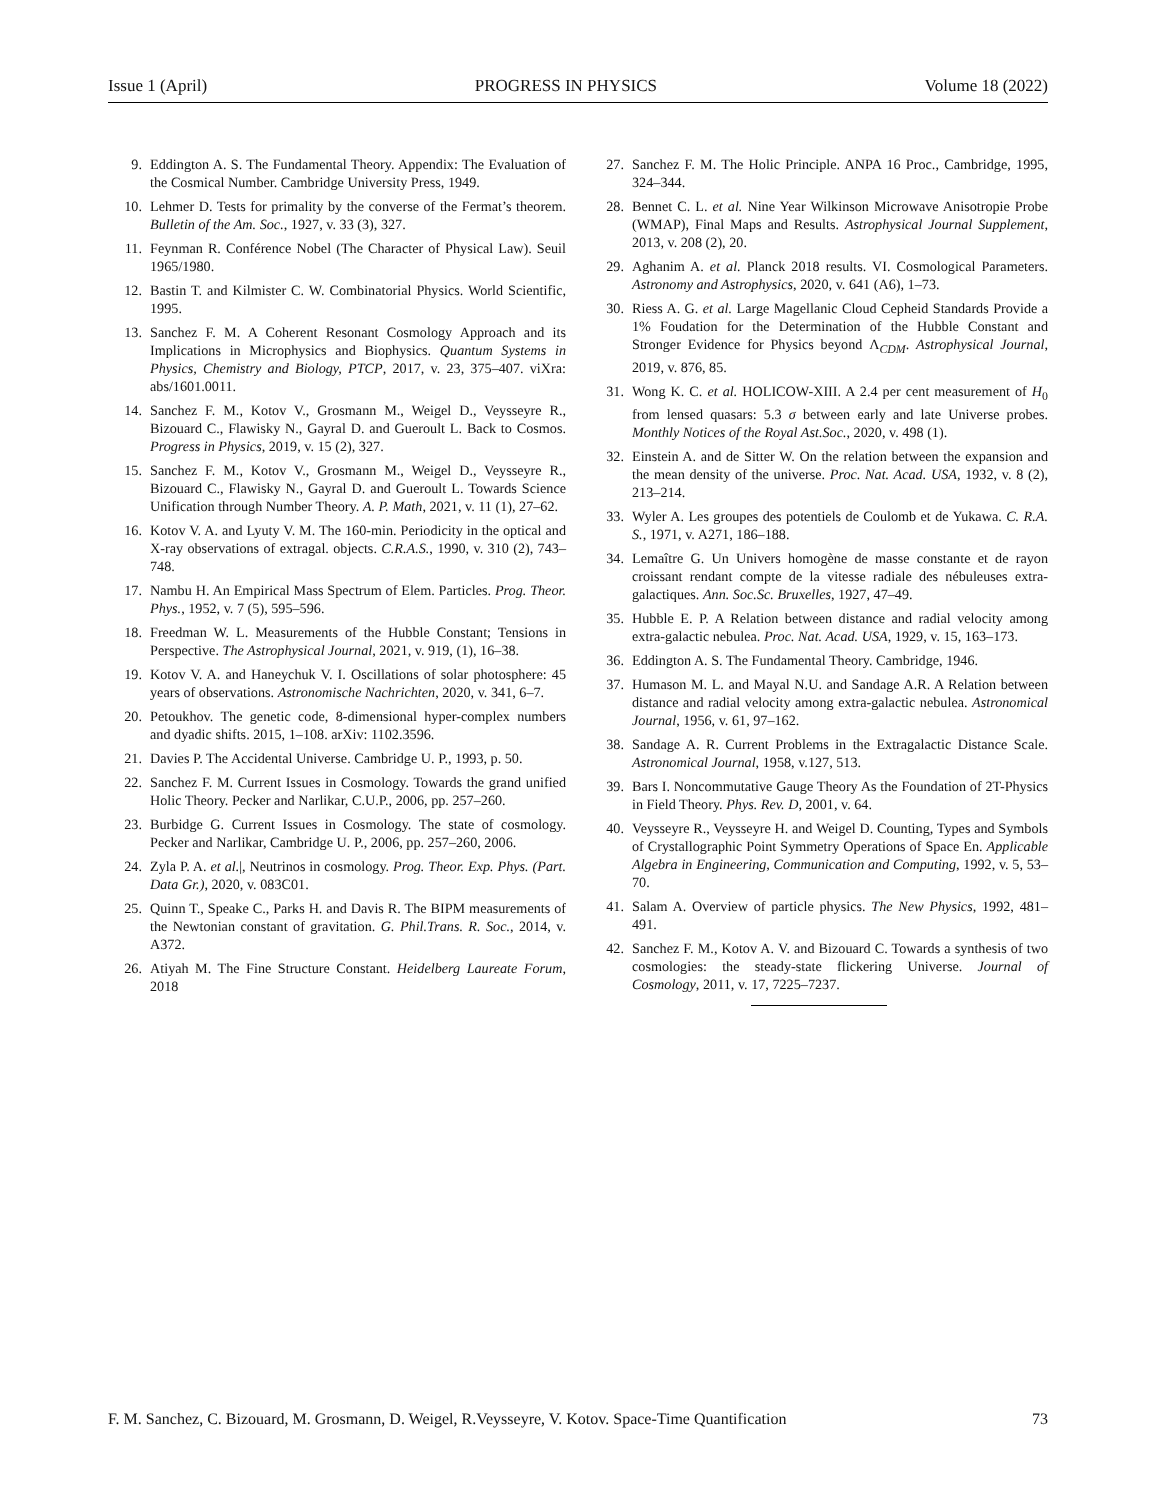Issue 1 (April) PROGRESS IN PHYSICS Volume 18 (2022)
9. Eddington A. S. The Fundamental Theory. Appendix: The Evaluation of the Cosmical Number. Cambridge University Press, 1949.
10. Lehmer D. Tests for primality by the converse of the Fermat’s theorem. Bulletin of the Am. Soc., 1927, v. 33 (3), 327.
11. Feynman R. Conférence Nobel (The Character of Physical Law). Seuil 1965/1980.
12. Bastin T. and Kilmister C. W. Combinatorial Physics. World Scientific, 1995.
13. Sanchez F. M. A Coherent Resonant Cosmology Approach and its Implications in Microphysics and Biophysics. Quantum Systems in Physics, Chemistry and Biology, PTCP, 2017, v. 23, 375–407. viXra: abs/1601.0011.
14. Sanchez F. M., Kotov V., Grosmann M., Weigel D., Veysseyre R., Bizouard C., Flawisky N., Gayral D. and Gueroult L. Back to Cosmos. Progress in Physics, 2019, v. 15 (2), 327.
15. Sanchez F. M., Kotov V., Grosmann M., Weigel D., Veysseyre R., Bizouard C., Flawisky N., Gayral D. and Gueroult L. Towards Science Unification through Number Theory. A. P. Math, 2021, v. 11 (1), 27–62.
16. Kotov V. A. and Lyuty V. M. The 160-min. Periodicity in the optical and X-ray observations of extragal. objects. C.R.A.S., 1990, v. 310 (2), 743–748.
17. Nambu H. An Empirical Mass Spectrum of Elem. Particles. Prog. Theor. Phys., 1952, v. 7 (5), 595–596.
18. Freedman W. L. Measurements of the Hubble Constant; Tensions in Perspective. The Astrophysical Journal, 2021, v. 919, (1), 16–38.
19. Kotov V. A. and Haneychuk V. I. Oscillations of solar photosphere: 45 years of observations. Astronomische Nachrichten, 2020, v. 341, 6–7.
20. Petoukhov. The genetic code, 8-dimensional hyper-complex numbers and dyadic shifts. 2015, 1–108. arXiv: 1102.3596.
21. Davies P. The Accidental Universe. Cambridge U. P., 1993, p. 50.
22. Sanchez F. M. Current Issues in Cosmology. Towards the grand unified Holic Theory. Pecker and Narlikar, C.U.P., 2006, pp. 257–260.
23. Burbidge G. Current Issues in Cosmology. The state of cosmology. Pecker and Narlikar, Cambridge U. P., 2006, pp. 257–260, 2006.
24. Zyla P. A. et al.|, Neutrinos in cosmology. Prog. Theor. Exp. Phys. (Part. Data Gr.), 2020, v. 083C01.
25. Quinn T., Speake C., Parks H. and Davis R. The BIPM measurements of the Newtonian constant of gravitation. G. Phil.Trans. R. Soc., 2014, v. A372.
26. Atiyah M. The Fine Structure Constant. Heidelberg Laureate Forum, 2018
27. Sanchez F. M. The Holic Principle. ANPA 16 Proc., Cambridge, 1995, 324–344.
28. Bennet C. L. et al. Nine Year Wilkinson Microwave Anisotropie Probe (WMAP), Final Maps and Results. Astrophysical Journal Supplement, 2013, v. 208 (2), 20.
29. Aghanim A. et al. Planck 2018 results. VI. Cosmological Parameters. Astronomy and Astrophysics, 2020, v. 641 (A6), 1–73.
30. Riess A. G. et al. Large Magellanic Cloud Cepheid Standards Provide a 1% Foudation for the Determination of the Hubble Constant and Stronger Evidence for Physics beyond Λ<sub>CDM</sub>. Astrophysical Journal, 2019, v. 876, 85.
31. Wong K. C. et al. HOLICOW-XIII. A 2.4 per cent measurement of H<sub>0</sub> from lensed quasars: 5.3 σ between early and late Universe probes. Monthly Notices of the Royal Ast.Soc., 2020, v. 498 (1).
32. Einstein A. and de Sitter W. On the relation between the expansion and the mean density of the universe. Proc. Nat. Acad. USA, 1932, v. 8 (2), 213–214.
33. Wyler A. Les groupes des potentiels de Coulomb et de Yukawa. C. R.A. S., 1971, v. A271, 186–188.
34. Lemaître G. Un Univers homogène de masse constante et de rayon croissant rendant compte de la vitesse radiale des nébuleuses extra-galactiques. Ann. Soc.Sc. Bruxelles, 1927, 47–49.
35. Hubble E. P. A Relation between distance and radial velocity among extra-galactic nebulea. Proc. Nat. Acad. USA, 1929, v. 15, 163–173.
36. Eddington A. S. The Fundamental Theory. Cambridge, 1946.
37. Humason M. L. and Mayal N.U. and Sandage A.R. A Relation between distance and radial velocity among extra-galactic nebulea. Astronomical Journal, 1956, v. 61, 97–162.
38. Sandage A. R. Current Problems in the Extragalactic Distance Scale. Astronomical Journal, 1958, v.127, 513.
39. Bars I. Noncommutative Gauge Theory As the Foundation of 2T-Physics in Field Theory. Phys. Rev. D, 2001, v. 64.
40. Veysseyre R., Veysseyre H. and Weigel D. Counting, Types and Symbols of Crystallographic Point Symmetry Operations of Space En. Applicable Algebra in Engineering, Communication and Computing, 1992, v. 5, 53–70.
41. Salam A. Overview of particle physics. The New Physics, 1992, 481–491.
42. Sanchez F. M., Kotov A. V. and Bizouard C. Towards a synthesis of two cosmologies: the steady-state flickering Universe. Journal of Cosmology, 2011, v. 17, 7225–7237.
F. M. Sanchez, C. Bizouard, M. Grosmann, D. Weigel, R.Veysseyre, V. Kotov. Space-Time Quantification 73